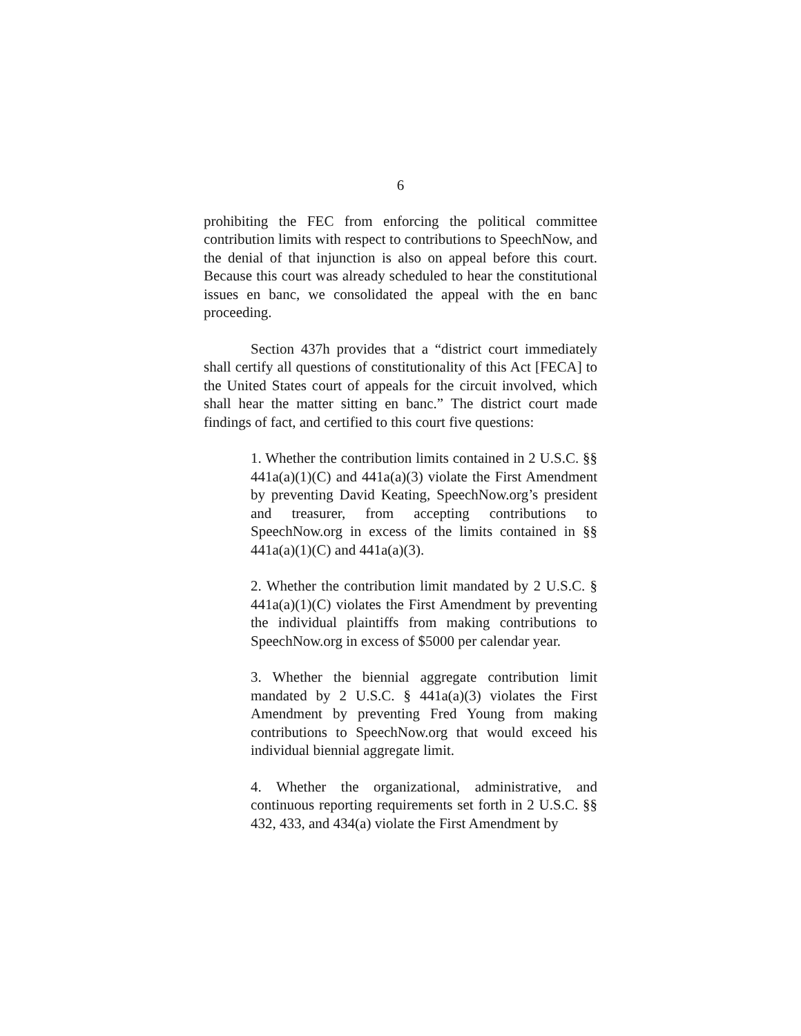6
prohibiting the FEC from enforcing the political committee contribution limits with respect to contributions to SpeechNow, and the denial of that injunction is also on appeal before this court. Because this court was already scheduled to hear the constitutional issues en banc, we consolidated the appeal with the en banc proceeding.
Section 437h provides that a “district court immediately shall certify all questions of constitutionality of this Act [FECA] to the United States court of appeals for the circuit involved, which shall hear the matter sitting en banc.” The district court made findings of fact, and certified to this court five questions:
1. Whether the contribution limits contained in 2 U.S.C. §§ 441a(a)(1)(C) and 441a(a)(3) violate the First Amendment by preventing David Keating, SpeechNow.org’s president and treasurer, from accepting contributions to SpeechNow.org in excess of the limits contained in §§ 441a(a)(1)(C) and 441a(a)(3).
2. Whether the contribution limit mandated by 2 U.S.C. § 441a(a)(1)(C) violates the First Amendment by preventing the individual plaintiffs from making contributions to SpeechNow.org in excess of $5000 per calendar year.
3. Whether the biennial aggregate contribution limit mandated by 2 U.S.C. § 441a(a)(3) violates the First Amendment by preventing Fred Young from making contributions to SpeechNow.org that would exceed his individual biennial aggregate limit.
4. Whether the organizational, administrative, and continuous reporting requirements set forth in 2 U.S.C. §§ 432, 433, and 434(a) violate the First Amendment by